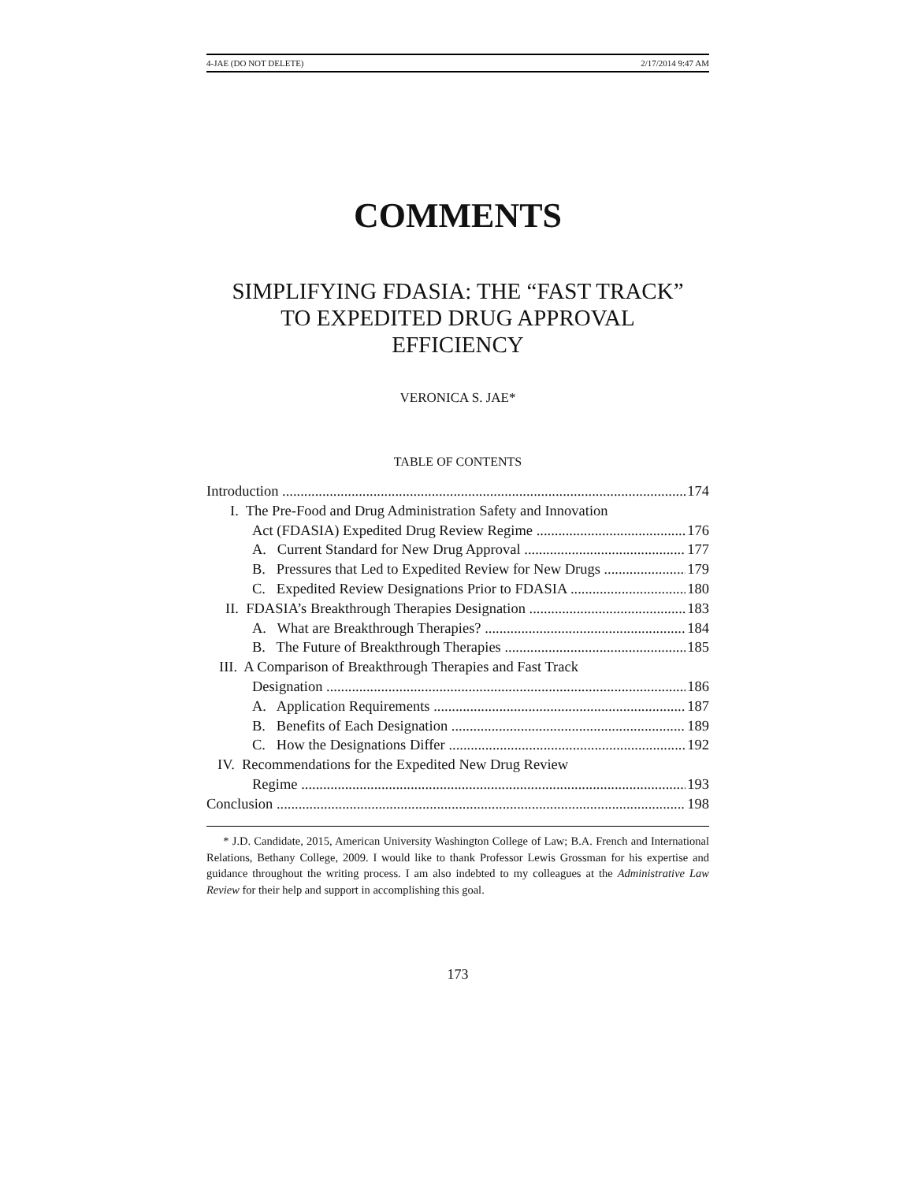4-JAE (DO NOT DELETE) 2/17/2014 9:47 AM
COMMENTS
SIMPLIFYING FDASIA: THE “FAST TRACK”
TO EXPEDITED DRUG APPROVAL
EFFICIENCY
VERONICA S. JAE*
TABLE OF CONTENTS
Introduction 174
I. The Pre-Food and Drug Administration Safety and Innovation
Act (FDASIA) Expedited Drug Review Regime 176
A. Current Standard for New Drug Approval 177
B. Pressures that Led to Expedited Review for New Drugs 179
C. Expedited Review Designations Prior to FDASIA 180
II. FDASIA’s Breakthrough Therapies Designation 183
A. What are Breakthrough Therapies? 184
B. The Future of Breakthrough Therapies 185
III. A Comparison of Breakthrough Therapies and Fast Track
Designation 186
A. Application Requirements 187
B. Benefits of Each Designation 189
C. How the Designations Differ 192
IV. Recommendations for the Expedited New Drug Review
Regime 193
Conclusion 198
* J.D. Candidate, 2015, American University Washington College of Law; B.A. French and International Relations, Bethany College, 2009. I would like to thank Professor Lewis Grossman for his expertise and guidance throughout the writing process. I am also indebted to my colleagues at the Administrative Law Review for their help and support in accomplishing this goal.
173